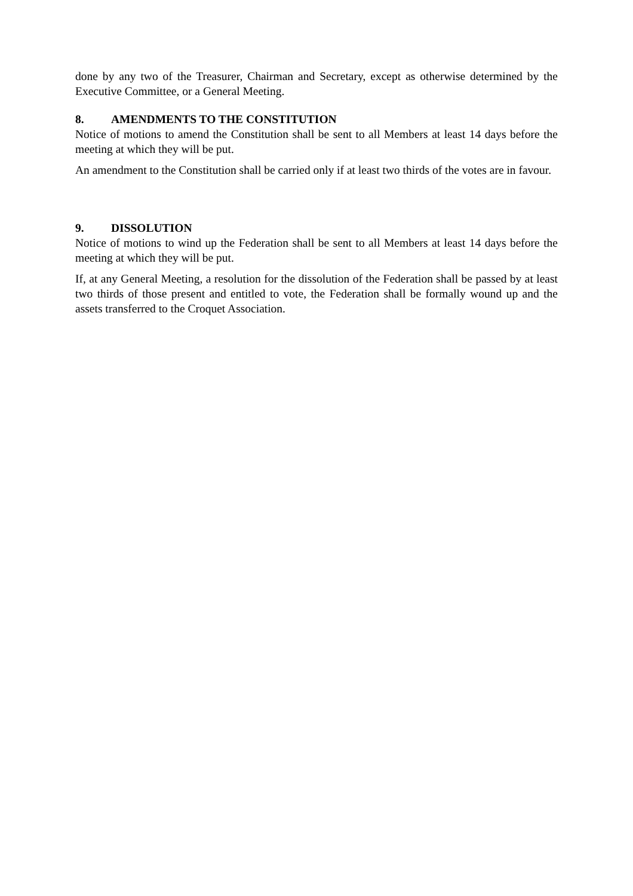done by any two of the Treasurer, Chairman and Secretary, except as otherwise determined by the Executive Committee, or a General Meeting.
8. AMENDMENTS TO THE CONSTITUTION
Notice of motions to amend the Constitution shall be sent to all Members at least 14 days before the meeting at which they will be put.
An amendment to the Constitution shall be carried only if at least two thirds of the votes are in favour.
9. DISSOLUTION
Notice of motions to wind up the Federation shall be sent to all Members at least 14 days before the meeting at which they will be put.
If, at any General Meeting, a resolution for the dissolution of the Federation shall be passed by at least two thirds of those present and entitled to vote, the Federation shall be formally wound up and the assets transferred to the Croquet Association.